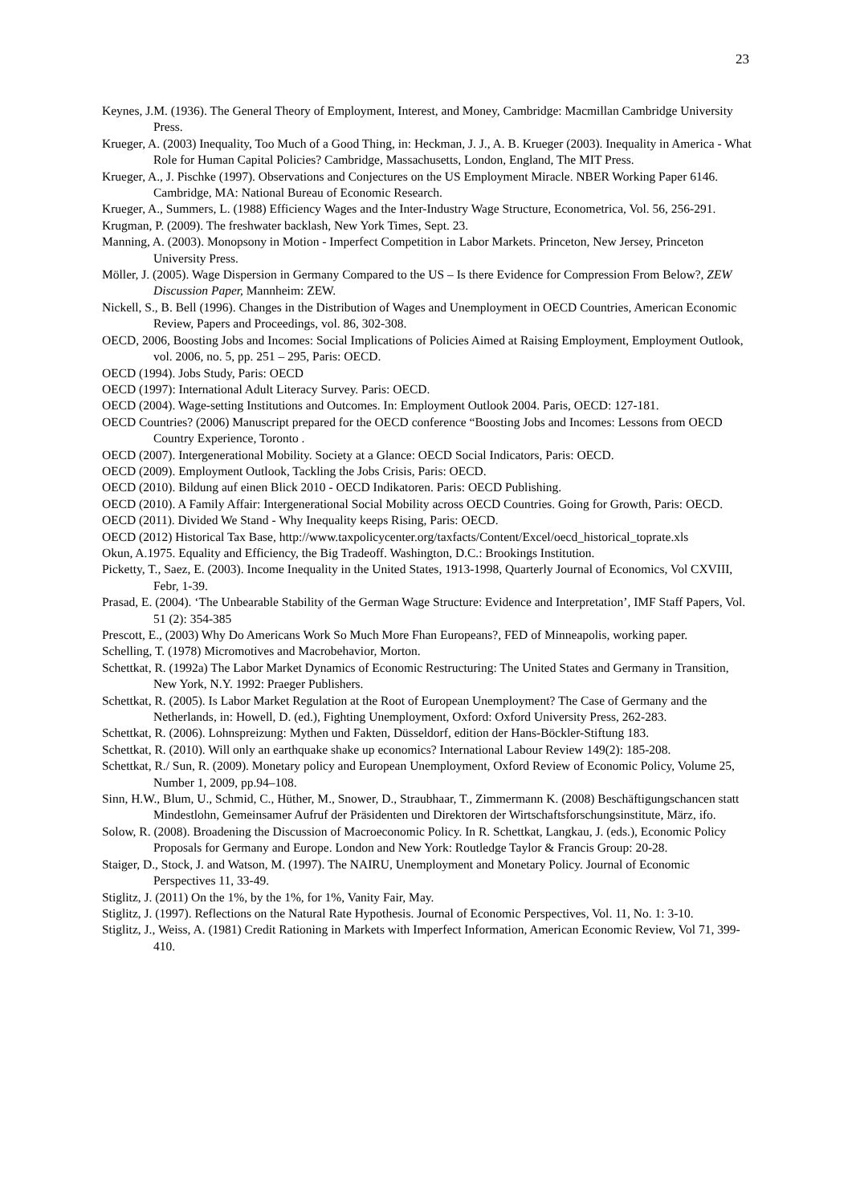23
Keynes, J.M. (1936). The General Theory of Employment, Interest, and Money, Cambridge: Macmillan Cambridge University Press.
Krueger, A. (2003) Inequality, Too Much of a Good Thing, in: Heckman, J. J., A. B. Krueger (2003). Inequality in America - What Role for Human Capital Policies? Cambridge, Massachusetts, London, England, The MIT Press.
Krueger, A., J. Pischke (1997). Observations and Conjectures on the US Employment Miracle. NBER Working Paper 6146. Cambridge, MA: National Bureau of Economic Research.
Krueger, A., Summers, L. (1988) Efficiency Wages and the Inter-Industry Wage Structure, Econometrica, Vol. 56, 256-291.
Krugman, P. (2009). The freshwater backlash, New York Times, Sept. 23.
Manning, A. (2003). Monopsony in Motion - Imperfect Competition in Labor Markets. Princeton, New Jersey, Princeton University Press.
Möller, J. (2005). Wage Dispersion in Germany Compared to the US – Is there Evidence for Compression From Below?, ZEW Discussion Paper, Mannheim: ZEW.
Nickell, S., B. Bell (1996). Changes in the Distribution of Wages and Unemployment in OECD Countries, American Economic Review, Papers and Proceedings, vol. 86, 302-308.
OECD, 2006, Boosting Jobs and Incomes: Social Implications of Policies Aimed at Raising Employment, Employment Outlook, vol. 2006, no. 5, pp. 251 – 295, Paris: OECD.
OECD (1994). Jobs Study, Paris: OECD
OECD (1997): International Adult Literacy Survey. Paris: OECD.
OECD (2004). Wage-setting Institutions and Outcomes. In: Employment Outlook 2004. Paris, OECD: 127-181.
OECD Countries? (2006) Manuscript prepared for the OECD conference “Boosting Jobs and Incomes: Lessons from OECD Country Experience, Toronto .
OECD (2007). Intergenerational Mobility. Society at a Glance: OECD Social Indicators, Paris: OECD.
OECD (2009). Employment Outlook, Tackling the Jobs Crisis, Paris: OECD.
OECD (2010). Bildung auf einen Blick 2010 - OECD Indikatoren. Paris: OECD Publishing.
OECD (2010). A Family Affair: Intergenerational Social Mobility across OECD Countries. Going for Growth, Paris: OECD.
OECD (2011). Divided We Stand - Why Inequality keeps Rising, Paris: OECD.
OECD (2012) Historical Tax Base, http://www.taxpolicycenter.org/taxfacts/Content/Excel/oecd_historical_toprate.xls
Okun, A.1975. Equality and Efficiency, the Big Tradeoff. Washington, D.C.: Brookings Institution.
Picketty, T., Saez, E. (2003). Income Inequality in the United States, 1913-1998, Quarterly Journal of Economics, Vol CXVIII, Febr, 1-39.
Prasad, E. (2004). ‘The Unbearable Stability of the German Wage Structure: Evidence and Interpretation’, IMF Staff Papers, Vol. 51 (2): 354-385
Prescott, E., (2003) Why Do Americans Work So Much More Fhan Europeans?, FED of Minneapolis, working paper.
Schelling, T. (1978) Micromotives and Macrobehavior, Morton.
Schettkat, R. (1992a) The Labor Market Dynamics of Economic Restructuring: The United States and Germany in Transition, New York, N.Y. 1992: Praeger Publishers.
Schettkat, R. (2005). Is Labor Market Regulation at the Root of European Unemployment? The Case of Germany and the Netherlands, in: Howell, D. (ed.), Fighting Unemployment, Oxford: Oxford University Press, 262-283.
Schettkat, R. (2006). Lohnspreizung: Mythen und Fakten, Düsseldorf, edition der Hans-Böckler-Stiftung 183.
Schettkat, R. (2010). Will only an earthquake shake up economics? International Labour Review 149(2): 185-208.
Schettkat, R./ Sun, R. (2009). Monetary policy and European Unemployment, Oxford Review of Economic Policy, Volume 25, Number 1, 2009, pp.94–108.
Sinn, H.W., Blum, U., Schmid, C., Hüther, M., Snower, D., Straubhaar, T., Zimmermann K. (2008) Beschäftigungschancen statt Mindestlohn, Gemeinsamer Aufruf der Präsidenten und Direktoren der Wirtschaftsforschungsinstitute, März, ifo.
Solow, R. (2008). Broadening the Discussion of Macroeconomic Policy. In R. Schettkat, Langkau, J. (eds.), Economic Policy Proposals for Germany and Europe. London and New York: Routledge Taylor & Francis Group: 20-28.
Staiger, D., Stock, J. and Watson, M. (1997). The NAIRU, Unemployment and Monetary Policy. Journal of Economic Perspectives 11, 33-49.
Stiglitz, J. (2011) On the 1%, by the 1%, for 1%, Vanity Fair, May.
Stiglitz, J. (1997). Reflections on the Natural Rate Hypothesis. Journal of Economic Perspectives, Vol. 11, No. 1: 3-10.
Stiglitz, J., Weiss, A. (1981) Credit Rationing in Markets with Imperfect Information, American Economic Review, Vol 71, 399-410.